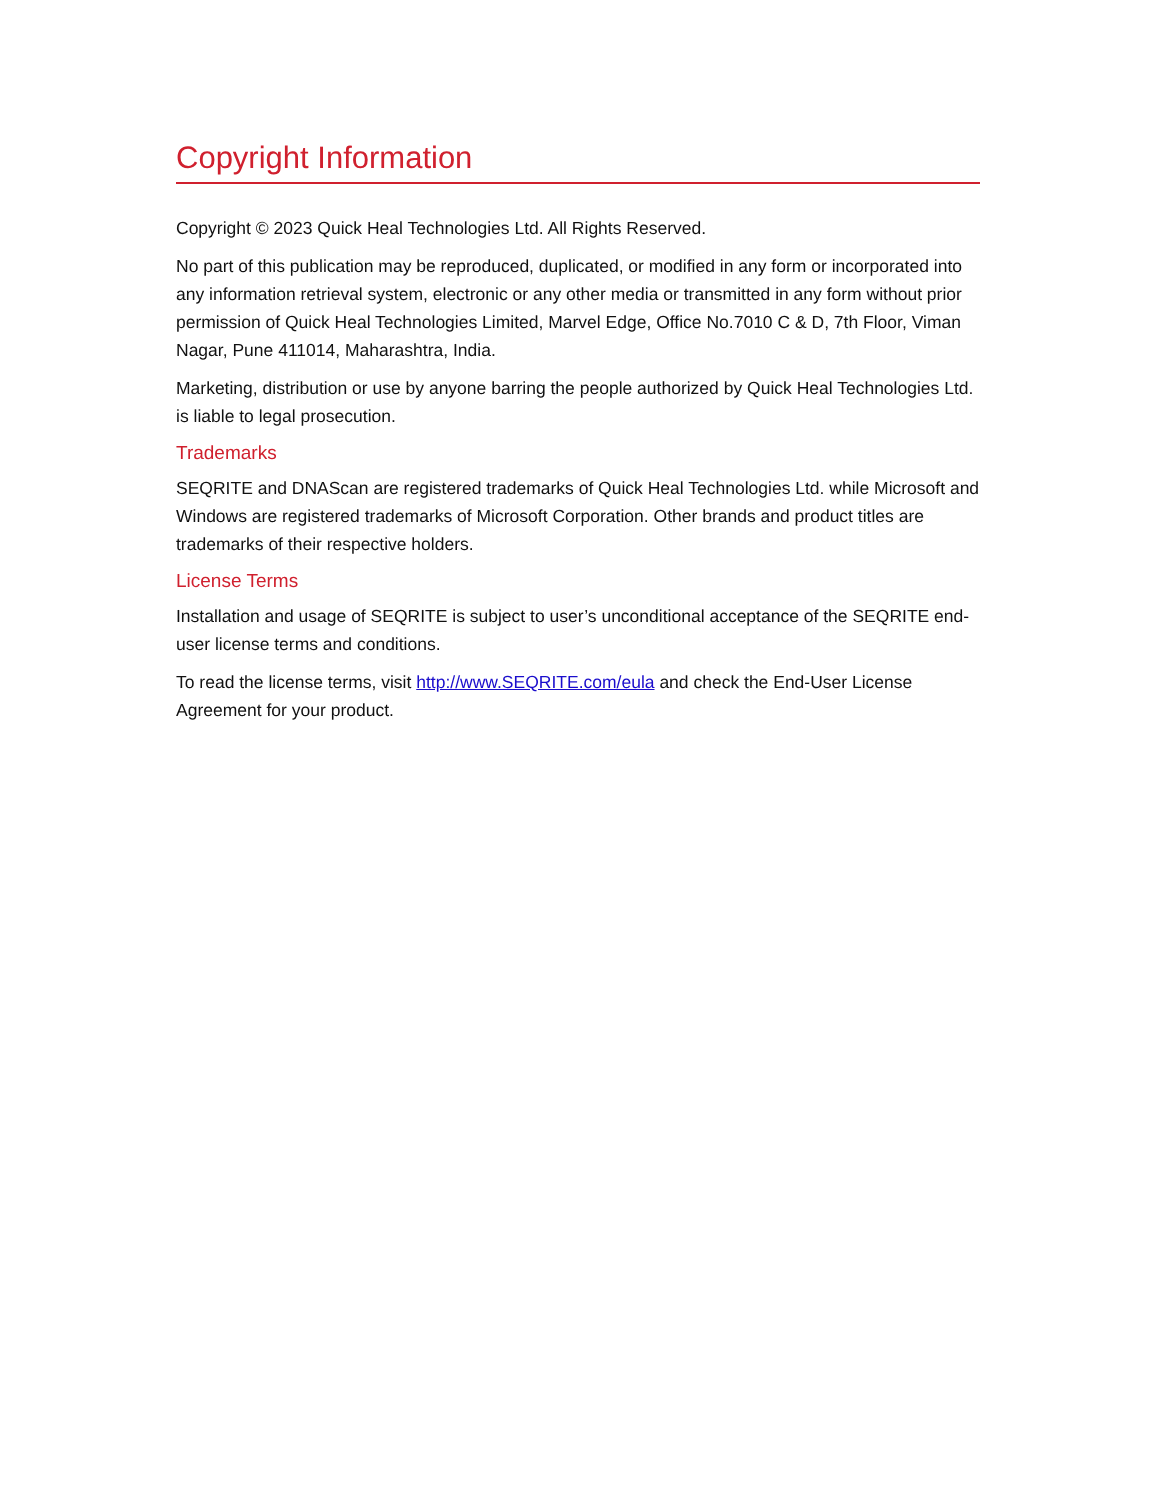Copyright Information
Copyright © 2023 Quick Heal Technologies Ltd. All Rights Reserved.
No part of this publication may be reproduced, duplicated, or modified in any form or incorporated into any information retrieval system, electronic or any other media or transmitted in any form without prior permission of Quick Heal Technologies Limited, Marvel Edge, Office No.7010 C & D, 7th Floor, Viman Nagar, Pune 411014, Maharashtra, India.
Marketing, distribution or use by anyone barring the people authorized by Quick Heal Technologies Ltd. is liable to legal prosecution.
Trademarks
SEQRITE and DNAScan are registered trademarks of Quick Heal Technologies Ltd. while Microsoft and Windows are registered trademarks of Microsoft Corporation. Other brands and product titles are trademarks of their respective holders.
License Terms
Installation and usage of SEQRITE is subject to user’s unconditional acceptance of the SEQRITE end-user license terms and conditions.
To read the license terms, visit http://www.SEQRITE.com/eula and check the End-User License Agreement for your product.